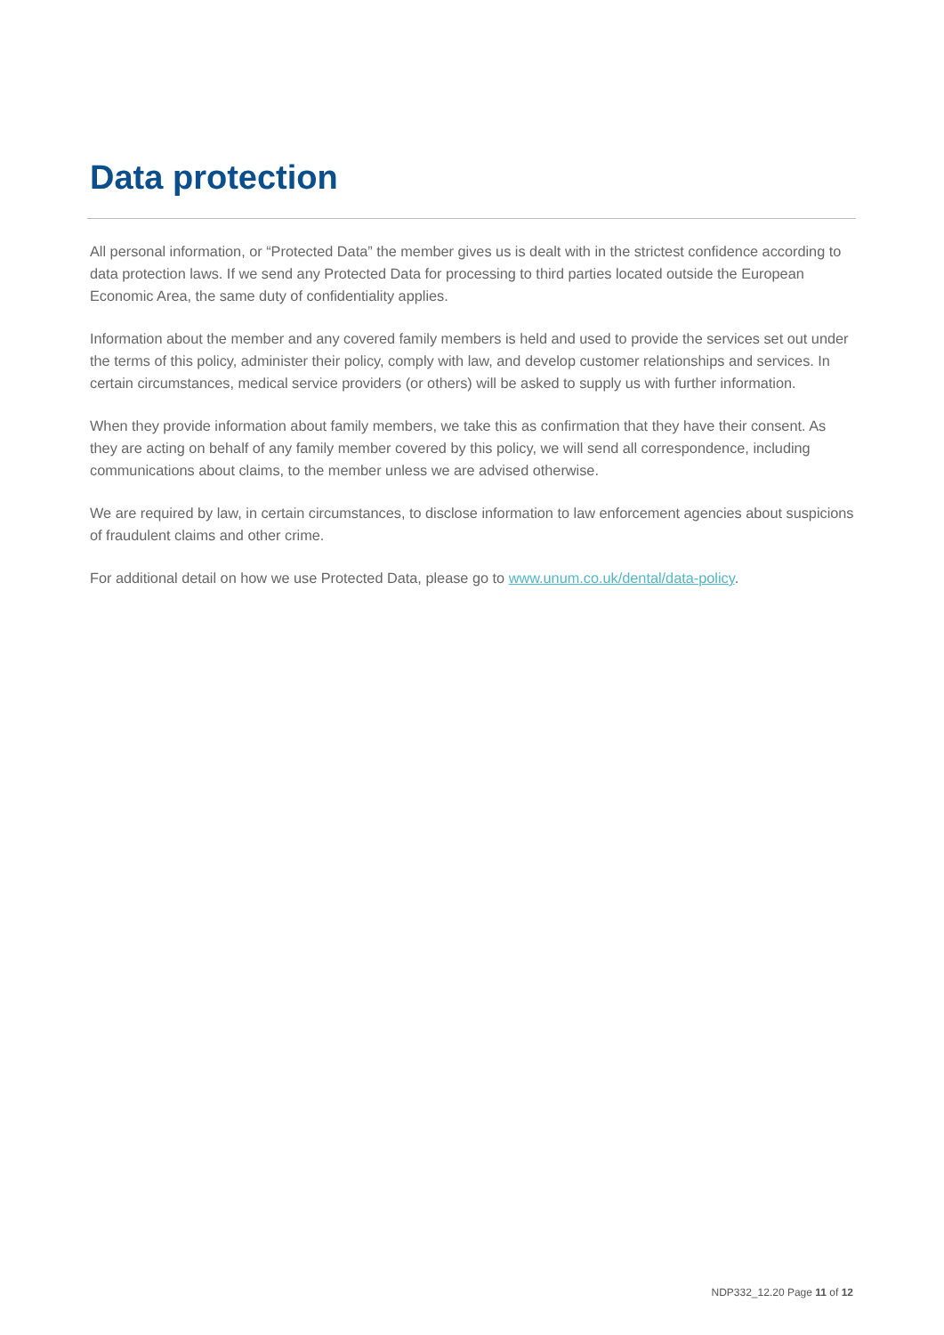Data protection
All personal information, or “Protected Data” the member gives us is dealt with in the strictest confidence according to data protection laws. If we send any Protected Data for processing to third parties located outside the European Economic Area, the same duty of confidentiality applies.
Information about the member and any covered family members is held and used to provide the services set out under the terms of this policy, administer their policy, comply with law, and develop customer relationships and services. In certain circumstances, medical service providers (or others) will be asked to supply us with further information.
When they provide information about family members, we take this as confirmation that they have their consent. As they are acting on behalf of any family member covered by this policy, we will send all correspondence, including communications about claims, to the member unless we are advised otherwise.
We are required by law, in certain circumstances, to disclose information to law enforcement agencies about suspicions of fraudulent claims and other crime.
For additional detail on how we use Protected Data, please go to www.unum.co.uk/dental/data-policy.
NDP332_12.20 Page 11 of 12